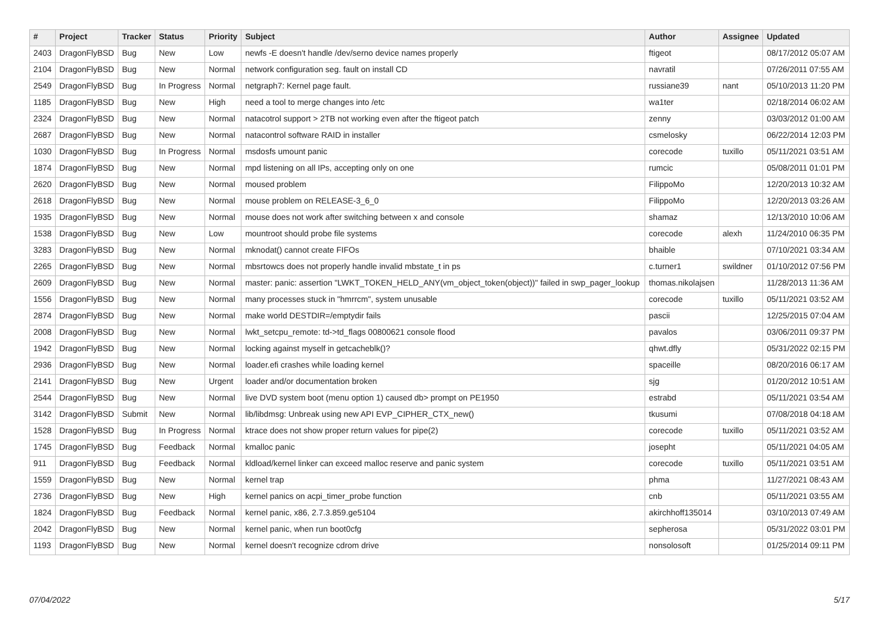| # | Project | Tracker | Status | Priority | Subject | Author | Assignee | Updated |
| --- | --- | --- | --- | --- | --- | --- | --- | --- |
| 2403 | DragonFlyBSD | Bug | New | Low | newfs -E doesn't handle /dev/serno device names properly | ftigeot | | 08/17/2012 05:07 AM |
| 2104 | DragonFlyBSD | Bug | New | Normal | network configuration seg. fault on install CD | navratil | | 07/26/2011 07:55 AM |
| 2549 | DragonFlyBSD | Bug | In Progress | Normal | netgraph7: Kernel page fault. | russiane39 | nant | 05/10/2013 11:20 PM |
| 1185 | DragonFlyBSD | Bug | New | High | need a tool to merge changes into /etc | wa1ter | | 02/18/2014 06:02 AM |
| 2324 | DragonFlyBSD | Bug | New | Normal | natacotrol support > 2TB not working even after the ftigeot patch | zenny | | 03/03/2012 01:00 AM |
| 2687 | DragonFlyBSD | Bug | New | Normal | natacontrol software RAID in installer | csmelosky | | 06/22/2014 12:03 PM |
| 1030 | DragonFlyBSD | Bug | In Progress | Normal | msdosfs umount panic | corecode | tuxillo | 05/11/2021 03:51 AM |
| 1874 | DragonFlyBSD | Bug | New | Normal | mpd listening on all IPs, accepting only on one | rumcic | | 05/08/2011 01:01 PM |
| 2620 | DragonFlyBSD | Bug | New | Normal | moused problem | FilippoMo | | 12/20/2013 10:32 AM |
| 2618 | DragonFlyBSD | Bug | New | Normal | mouse problem on RELEASE-3_6_0 | FilippoMo | | 12/20/2013 03:26 AM |
| 1935 | DragonFlyBSD | Bug | New | Normal | mouse does not work after switching between x and console | shamaz | | 12/13/2010 10:06 AM |
| 1538 | DragonFlyBSD | Bug | New | Low | mountroot should probe file systems | corecode | alexh | 11/24/2010 06:35 PM |
| 3283 | DragonFlyBSD | Bug | New | Normal | mknodat() cannot create FIFOs | bhaible | | 07/10/2021 03:34 AM |
| 2265 | DragonFlyBSD | Bug | New | Normal | mbsrtowcs does not properly handle invalid mbstate_t in ps | c.turner1 | swildner | 01/10/2012 07:56 PM |
| 2609 | DragonFlyBSD | Bug | New | Normal | master: panic: assertion "LWKT_TOKEN_HELD_ANY(vm_object_token(object))" failed in swp_pager_lookup | thomas.nikolajsen | | 11/28/2013 11:36 AM |
| 1556 | DragonFlyBSD | Bug | New | Normal | many processes stuck in "hmrrcm", system unusable | corecode | tuxillo | 05/11/2021 03:52 AM |
| 2874 | DragonFlyBSD | Bug | New | Normal | make world DESTDIR=/emptydir fails | pascii | | 12/25/2015 07:04 AM |
| 2008 | DragonFlyBSD | Bug | New | Normal | lwkt_setcpu_remote: td->td_flags 00800621 console flood | pavalos | | 03/06/2011 09:37 PM |
| 1942 | DragonFlyBSD | Bug | New | Normal | locking against myself in getcacheblk()? | qhwt.dfly | | 05/31/2022 02:15 PM |
| 2936 | DragonFlyBSD | Bug | New | Normal | loader.efi crashes while loading kernel | spaceille | | 08/20/2016 06:17 AM |
| 2141 | DragonFlyBSD | Bug | New | Urgent | loader and/or documentation broken | sjg | | 01/20/2012 10:51 AM |
| 2544 | DragonFlyBSD | Bug | New | Normal | live DVD system boot (menu option 1) caused db> prompt on PE1950 | estrabd | | 05/11/2021 03:54 AM |
| 3142 | DragonFlyBSD | Submit | New | Normal | lib/libdmsg: Unbreak using new API EVP_CIPHER_CTX_new() | tkusumi | | 07/08/2018 04:18 AM |
| 1528 | DragonFlyBSD | Bug | In Progress | Normal | ktrace does not show proper return values for pipe(2) | corecode | tuxillo | 05/11/2021 03:52 AM |
| 1745 | DragonFlyBSD | Bug | Feedback | Normal | kmalloc panic | josepht | | 05/11/2021 04:05 AM |
| 911 | DragonFlyBSD | Bug | Feedback | Normal | kldload/kernel linker can exceed malloc reserve and panic system | corecode | tuxillo | 05/11/2021 03:51 AM |
| 1559 | DragonFlyBSD | Bug | New | Normal | kernel trap | phma | | 11/27/2021 08:43 AM |
| 2736 | DragonFlyBSD | Bug | New | High | kernel panics on acpi_timer_probe function | cnb | | 05/11/2021 03:55 AM |
| 1824 | DragonFlyBSD | Bug | Feedback | Normal | kernel panic, x86, 2.7.3.859.ge5104 | akirchhoff135014 | | 03/10/2013 07:49 AM |
| 2042 | DragonFlyBSD | Bug | New | Normal | kernel panic, when run boot0cfg | sepherosa | | 05/31/2022 03:01 PM |
| 1193 | DragonFlyBSD | Bug | New | Normal | kernel doesn't recognize cdrom drive | nonsolosoft | | 01/25/2014 09:11 PM |
07/04/2022 5/17